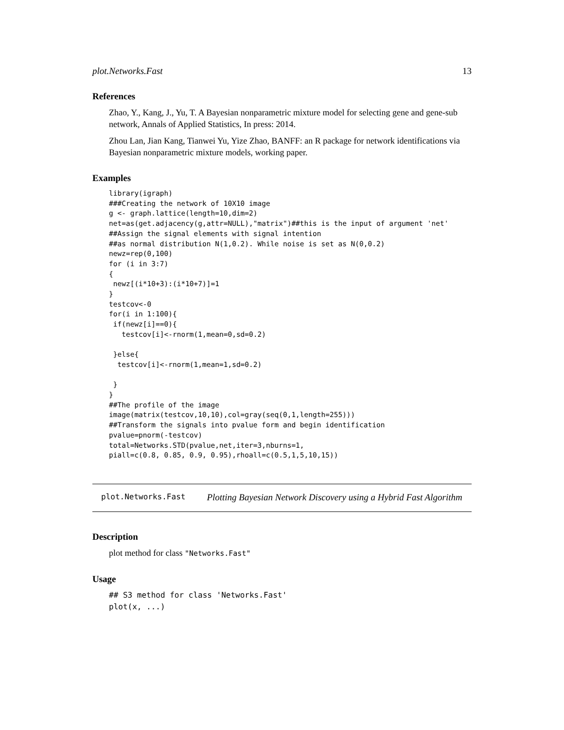plot.Networks.Fast 13
References
Zhao, Y., Kang, J., Yu, T. A Bayesian nonparametric mixture model for selecting gene and gene-sub network, Annals of Applied Statistics, In press: 2014.
Zhou Lan, Jian Kang, Tianwei Yu, Yize Zhao, BANFF: an R package for network identifications via Bayesian nonparametric mixture models, working paper.
Examples
library(igraph)
###Creating the network of 10X10 image
g <- graph.lattice(length=10,dim=2)
net=as(get.adjacency(g,attr=NULL),"matrix")##this is the input of argument 'net'
##Assign the signal elements with signal intention
##as normal distribution N(1,0.2). While noise is set as N(0,0.2)
newz=rep(0,100)
for (i in 3:7)
{
 newz[(i*10+3):(i*10+7)]=1
}
testcov<-0
for(i in 1:100){
 if(newz[i]==0){
   testcov[i]<-rnorm(1,mean=0,sd=0.2)

 }else{
  testcov[i]<-rnorm(1,mean=1,sd=0.2)

 }
}
##The profile of the image
image(matrix(testcov,10,10),col=gray(seq(0,1,length=255)))
##Transform the signals into pvalue form and begin identification
pvalue=pnorm(-testcov)
total=Networks.STD(pvalue,net,iter=3,nburns=1,
piall=c(0.8, 0.85, 0.9, 0.95),rhoall=c(0.5,1,5,10,15))
plot.Networks.Fast Plotting Bayesian Network Discovery using a Hybrid Fast Algorithm
Description
plot method for class "Networks.Fast"
Usage
## S3 method for class 'Networks.Fast'
plot(x, ...)